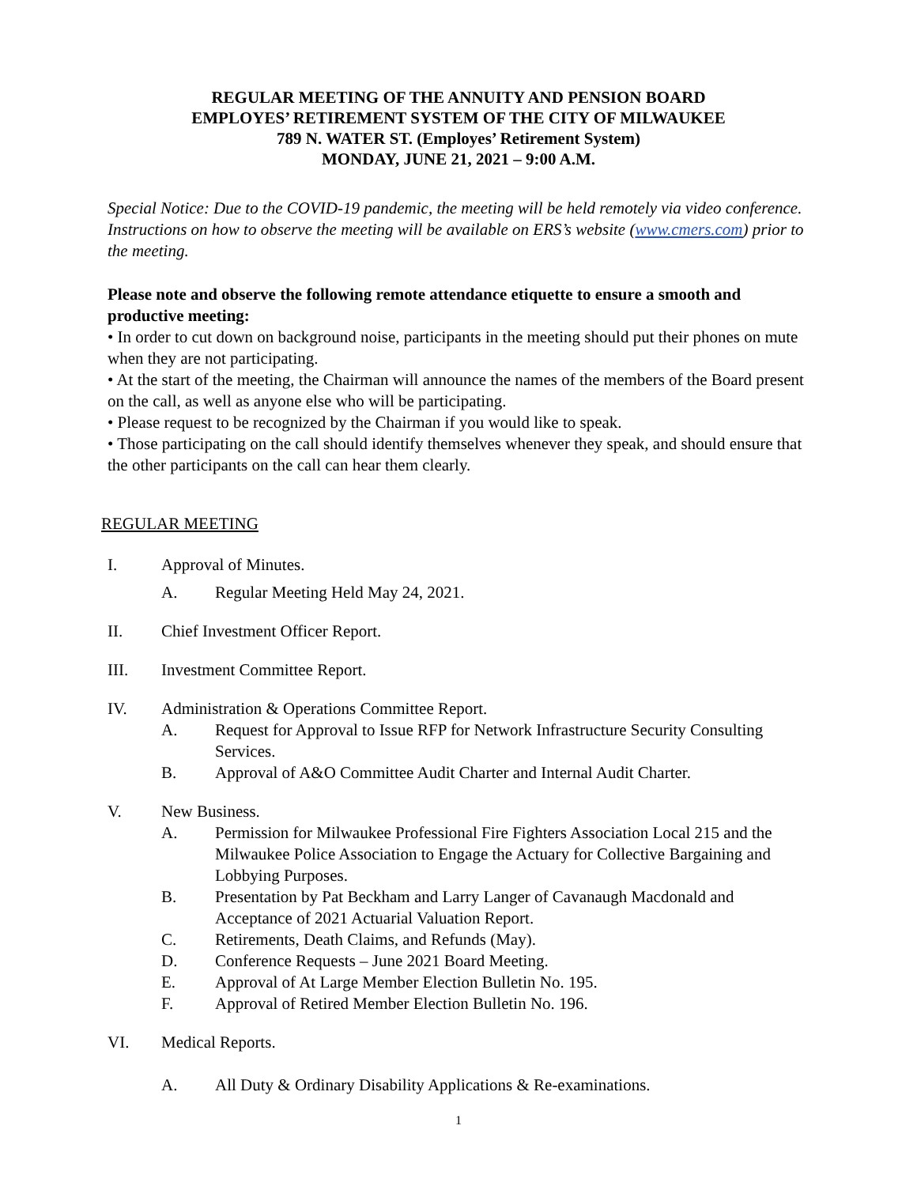REGULAR MEETING OF THE ANNUITY AND PENSION BOARD
EMPLOYES’ RETIREMENT SYSTEM OF THE CITY OF MILWAUKEE
789 N. WATER ST. (Employes’ Retirement System)
MONDAY, JUNE 21, 2021 – 9:00 A.M.
Special Notice: Due to the COVID-19 pandemic, the meeting will be held remotely via video conference. Instructions on how to observe the meeting will be available on ERS’s website (www.cmers.com) prior to the meeting.
Please note and observe the following remote attendance etiquette to ensure a smooth and productive meeting:
• In order to cut down on background noise, participants in the meeting should put their phones on mute when they are not participating.
• At the start of the meeting, the Chairman will announce the names of the members of the Board present on the call, as well as anyone else who will be participating.
• Please request to be recognized by the Chairman if you would like to speak.
• Those participating on the call should identify themselves whenever they speak, and should ensure that the other participants on the call can hear them clearly.
REGULAR MEETING
I. Approval of Minutes.
A. Regular Meeting Held May 24, 2021.
II. Chief Investment Officer Report.
III. Investment Committee Report.
IV. Administration & Operations Committee Report.
A. Request for Approval to Issue RFP for Network Infrastructure Security Consulting Services.
B. Approval of A&O Committee Audit Charter and Internal Audit Charter.
V. New Business.
A. Permission for Milwaukee Professional Fire Fighters Association Local 215 and the Milwaukee Police Association to Engage the Actuary for Collective Bargaining and Lobbying Purposes.
B. Presentation by Pat Beckham and Larry Langer of Cavanaugh Macdonald and Acceptance of 2021 Actuarial Valuation Report.
C. Retirements, Death Claims, and Refunds (May).
D. Conference Requests – June 2021 Board Meeting.
E. Approval of At Large Member Election Bulletin No. 195.
F. Approval of Retired Member Election Bulletin No. 196.
VI. Medical Reports.
A. All Duty & Ordinary Disability Applications & Re-examinations.
1